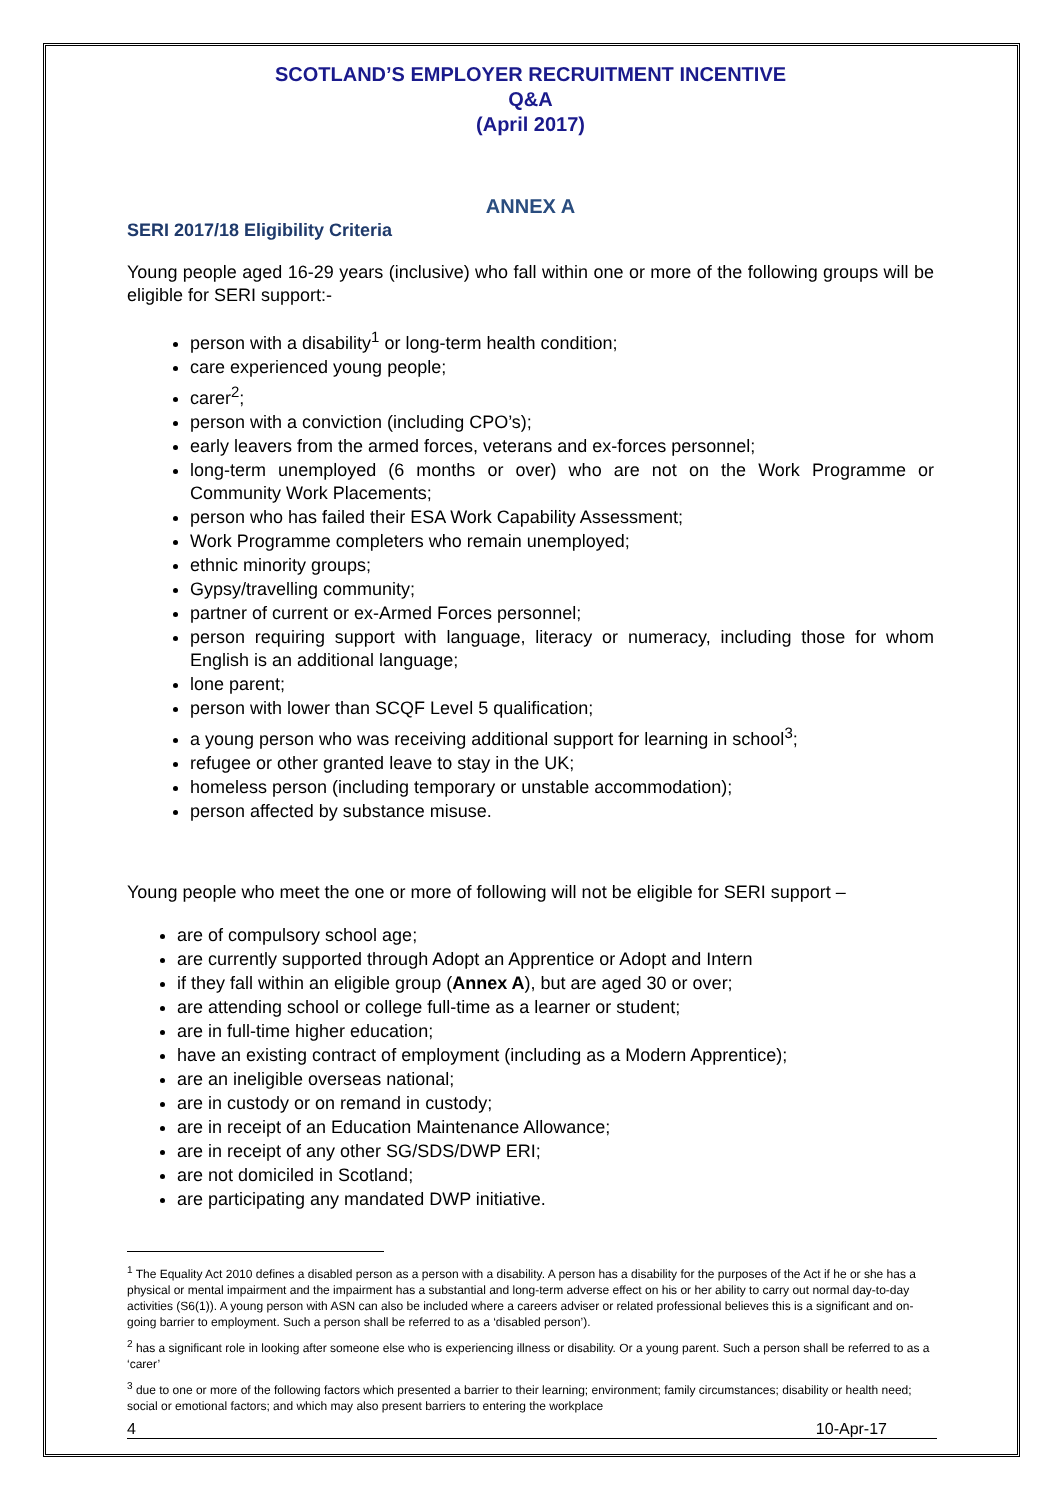SCOTLAND’S EMPLOYER RECRUITMENT INCENTIVE
Q&A
(April 2017)
ANNEX A
SERI 2017/18 Eligibility Criteria
Young people aged 16-29 years (inclusive) who fall within one or more of the following groups will be eligible for SERI support:-
person with a disability<sup>1</sup> or long-term health condition;
care experienced young people;
carer<sup>2</sup>;
person with a conviction (including CPO’s);
early leavers from the armed forces, veterans and ex-forces personnel;
long-term unemployed (6 months or over) who are not on the Work Programme or Community Work Placements;
person who has failed their ESA Work Capability Assessment;
Work Programme completers who remain unemployed;
ethnic minority groups;
Gypsy/travelling community;
partner of current or ex-Armed Forces personnel;
person requiring support with language, literacy or numeracy, including those for whom English is an additional language;
lone parent;
person with lower than SCQF Level 5 qualification;
a young person who was receiving additional support for learning in school<sup>3</sup>;
refugee or other granted leave to stay in the UK;
homeless person (including temporary or unstable accommodation);
person affected by substance misuse.
Young people who meet the one or more of following will not be eligible for SERI support –
are of compulsory school age;
are currently supported through Adopt an Apprentice or Adopt and Intern
if they fall within an eligible group (Annex A), but are aged 30 or over;
are attending school or college full-time as a learner or student;
are in full-time higher education;
have an existing contract of employment (including as a Modern Apprentice);
are an ineligible overseas national;
are in custody or on remand in custody;
are in receipt of an Education Maintenance Allowance;
are in receipt of any other SG/SDS/DWP ERI;
are not domiciled in Scotland;
are participating any mandated DWP initiative.
<sup>1</sup> The Equality Act 2010 defines a disabled person as a person with a disability. A person has a disability for the purposes of the Act if he or she has a physical or mental impairment and the impairment has a substantial and long-term adverse effect on his or her ability to carry out normal day-to-day activities (S6(1)). A young person with ASN can also be included where a careers adviser or related professional believes this is a significant and on-going barrier to employment. Such a person shall be referred to as a ‘disabled person’).
<sup>2</sup> has a significant role in looking after someone else who is experiencing illness or disability. Or a young parent. Such a person shall be referred to as a ‘carer’
<sup>3</sup> due to one or more of the following factors which presented a barrier to their learning; environment; family circumstances; disability or health need; social or emotional factors; and which may also present barriers to entering the workplace
4 10-Apr-17